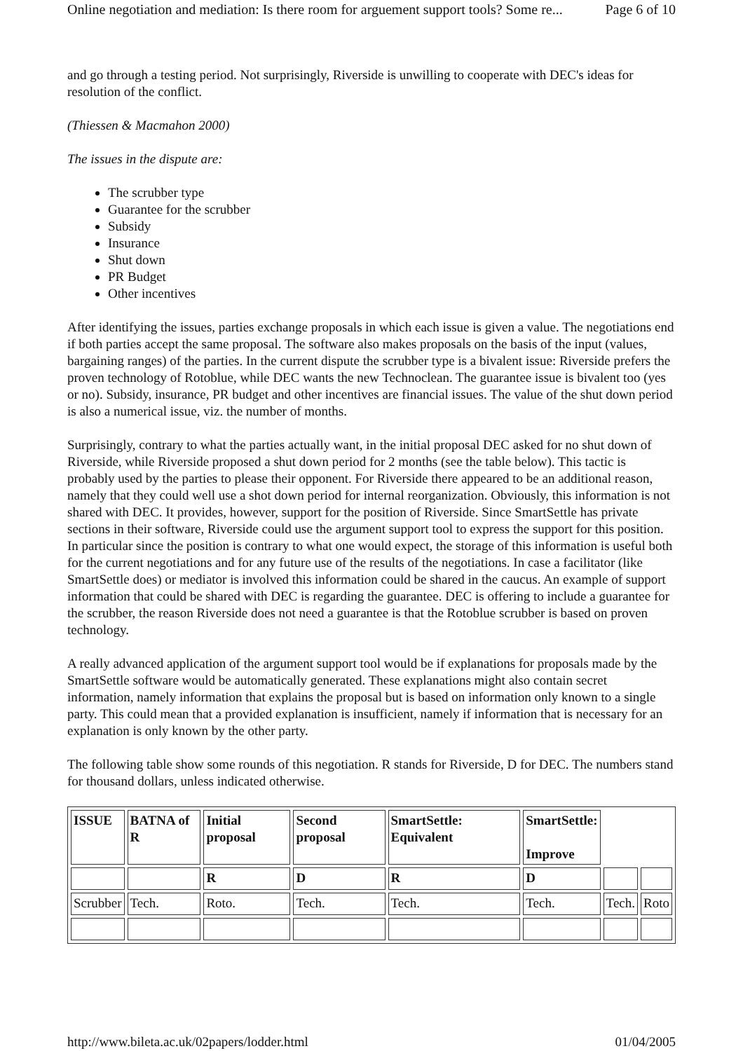Online negotiation and mediation: Is there room for arguement support tools? Some re... Page 6 of 10
and go through a testing period. Not surprisingly, Riverside is unwilling to cooperate with DEC's ideas for resolution of the conflict.
(Thiessen & Macmahon 2000)
The issues in the dispute are:
The scrubber type
Guarantee for the scrubber
Subsidy
Insurance
Shut down
PR Budget
Other incentives
After identifying the issues, parties exchange proposals in which each issue is given a value. The negotiations end if both parties accept the same proposal. The software also makes proposals on the basis of the input (values, bargaining ranges) of the parties. In the current dispute the scrubber type is a bivalent issue: Riverside prefers the proven technology of Rotoblue, while DEC wants the new Technoclean. The guarantee issue is bivalent too (yes or no). Subsidy, insurance, PR budget and other incentives are financial issues. The value of the shut down period is also a numerical issue, viz. the number of months.
Surprisingly, contrary to what the parties actually want, in the initial proposal DEC asked for no shut down of Riverside, while Riverside proposed a shut down period for 2 months (see the table below). This tactic is probably used by the parties to please their opponent. For Riverside there appeared to be an additional reason, namely that they could well use a shot down period for internal reorganization. Obviously, this information is not shared with DEC. It provides, however, support for the position of Riverside. Since SmartSettle has private sections in their software, Riverside could use the argument support tool to express the support for this position. In particular since the position is contrary to what one would expect, the storage of this information is useful both for the current negotiations and for any future use of the results of the negotiations. In case a facilitator (like SmartSettle does) or mediator is involved this information could be shared in the caucus. An example of support information that could be shared with DEC is regarding the guarantee. DEC is offering to include a guarantee for the scrubber, the reason Riverside does not need a guarantee is that the Rotoblue scrubber is based on proven technology.
A really advanced application of the argument support tool would be if explanations for proposals made by the SmartSettle software would be automatically generated. These explanations might also contain secret information, namely information that explains the proposal but is based on information only known to a single party. This could mean that a provided explanation is insufficient, namely if information that is necessary for an explanation is only known by the other party.
The following table show some rounds of this negotiation. R stands for Riverside, D for DEC. The numbers stand for thousand dollars, unless indicated otherwise.
| ISSUE | BATNA of R | Initial proposal | Second proposal | SmartSettle: Equivalent | SmartSettle: Improve | | |
| | | R | D | R | D | | |
| Scrubber | Tech. | Roto. | Tech. | Tech. | Tech. | Tech. | Roto |
http://www.bileta.ac.uk/02papers/lodder.html 01/04/2005